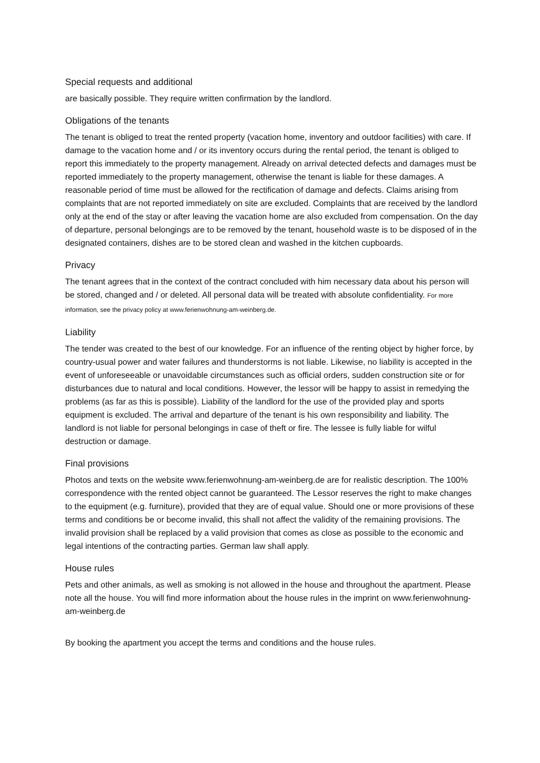Special requests and additional
are basically possible. They require written confirmation by the landlord.
Obligations of the tenants
The tenant is obliged to treat the rented property (vacation home, inventory and outdoor facilities) with care. If damage to the vacation home and / or its inventory occurs during the rental period, the tenant is obliged to report this immediately to the property management. Already on arrival detected defects and damages must be reported immediately to the property management, otherwise the tenant is liable for these damages. A reasonable period of time must be allowed for the rectification of damage and defects. Claims arising from complaints that are not reported immediately on site are excluded. Complaints that are received by the landlord only at the end of the stay or after leaving the vacation home are also excluded from compensation. On the day of departure, personal belongings are to be removed by the tenant, household waste is to be disposed of in the designated containers, dishes are to be stored clean and washed in the kitchen cupboards.
Privacy
The tenant agrees that in the context of the contract concluded with him necessary data about his person will be stored, changed and / or deleted. All personal data will be treated with absolute confidentiality. For more information, see the privacy policy at www.ferienwohnung-am-weinberg.de.
Liability
The tender was created to the best of our knowledge. For an influence of the renting object by higher force, by country-usual power and water failures and thunderstorms is not liable. Likewise, no liability is accepted in the event of unforeseeable or unavoidable circumstances such as official orders, sudden construction site or for disturbances due to natural and local conditions. However, the lessor will be happy to assist in remedying the problems (as far as this is possible). Liability of the landlord for the use of the provided play and sports equipment is excluded. The arrival and departure of the tenant is his own responsibility and liability. The landlord is not liable for personal belongings in case of theft or fire. The lessee is fully liable for wilful destruction or damage.
Final provisions
Photos and texts on the website www.ferienwohnung-am-weinberg.de are for realistic description. The 100% correspondence with the rented object cannot be guaranteed. The Lessor reserves the right to make changes to the equipment (e.g. furniture), provided that they are of equal value. Should one or more provisions of these terms and conditions be or become invalid, this shall not affect the validity of the remaining provisions. The invalid provision shall be replaced by a valid provision that comes as close as possible to the economic and legal intentions of the contracting parties. German law shall apply.
House rules
Pets and other animals, as well as smoking is not allowed in the house and throughout the apartment. Please note all the house. You will find more information about the house rules in the imprint on www.ferienwohnung-am-weinberg.de
By booking the apartment you accept the terms and conditions and the house rules.